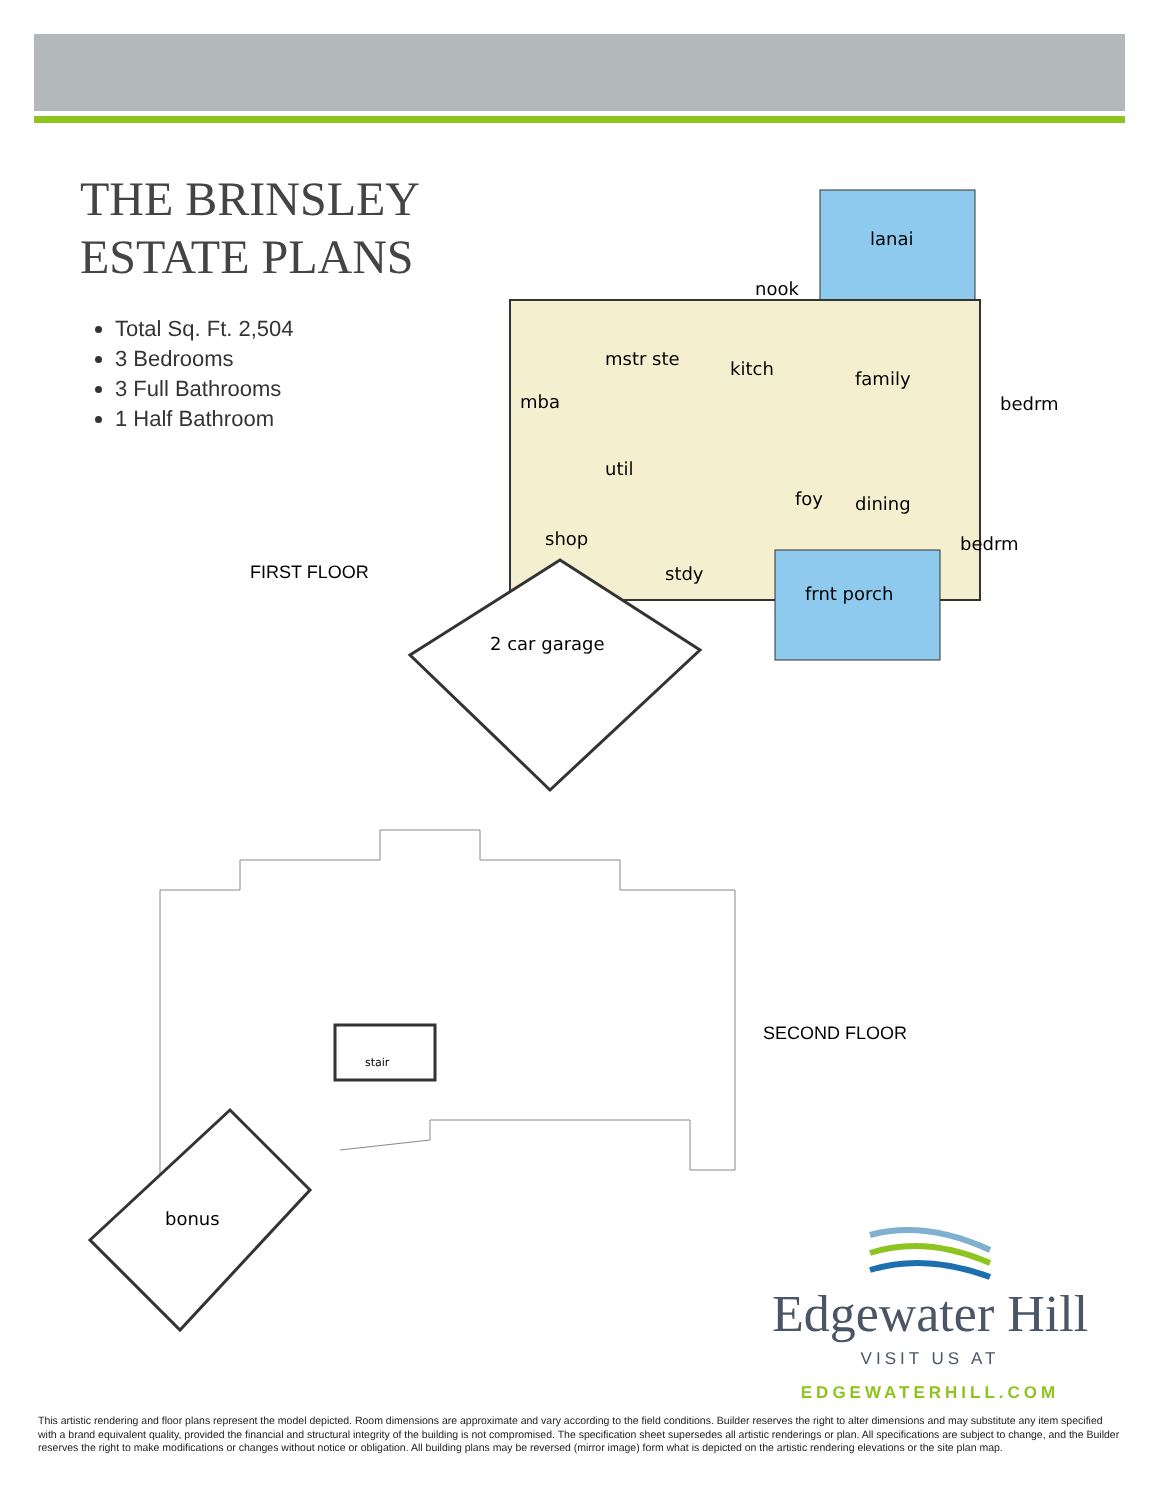THE BRINSLEY
ESTATE PLANS
Total Sq. Ft. 2,504
3 Bedrooms
3 Full Bathrooms
1 Half Bathroom
FIRST FLOOR
lanai
nook
mstr ste
kitch
family
bedrm
mba
util
shop
foy
dining
bedrm
stdy
frnt porch
2 car garage
SECOND FLOOR
bonus
stair
Edgewater Hill
VISIT US AT
EDGEWATERHILL.COM
This artistic rendering and floor plans represent the model depicted. Room dimensions are approximate and vary according to the field conditions. Builder reserves the right to alter dimensions and may substitute any item specified with a brand equivalent quality, provided the financial and structural integrity of the building is not compromised. The specification sheet supersedes all artistic renderings or plan. All specifications are subject to change, and the Builder reserves the right to make modifications or changes without notice or obligation. All building plans may be reversed (mirror image) form what is depicted on the artistic rendering elevations or the site plan map.